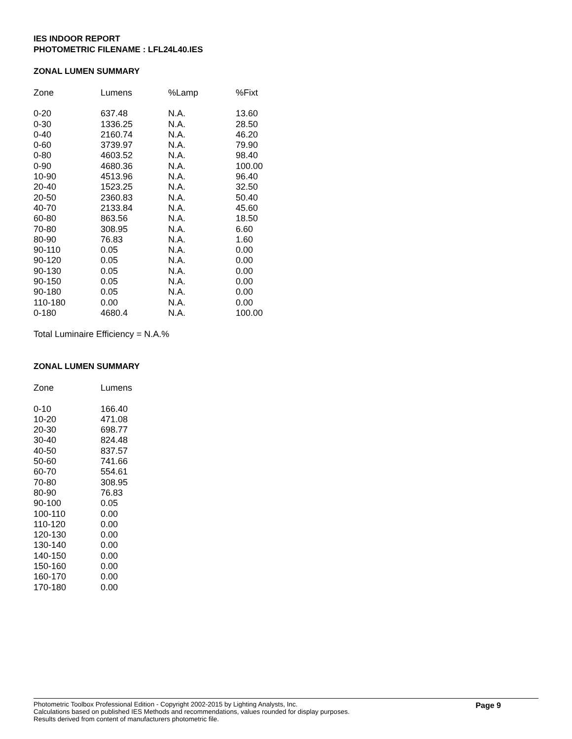IES INDOOR REPORT
PHOTOMETRIC FILENAME : LFL24L40.IES
ZONAL LUMEN SUMMARY
| Zone | Lumens | %Lamp | %Fixt |
| --- | --- | --- | --- |
| 0-20 | 637.48 | N.A. | 13.60 |
| 0-30 | 1336.25 | N.A. | 28.50 |
| 0-40 | 2160.74 | N.A. | 46.20 |
| 0-60 | 3739.97 | N.A. | 79.90 |
| 0-80 | 4603.52 | N.A. | 98.40 |
| 0-90 | 4680.36 | N.A. | 100.00 |
| 10-90 | 4513.96 | N.A. | 96.40 |
| 20-40 | 1523.25 | N.A. | 32.50 |
| 20-50 | 2360.83 | N.A. | 50.40 |
| 40-70 | 2133.84 | N.A. | 45.60 |
| 60-80 | 863.56 | N.A. | 18.50 |
| 70-80 | 308.95 | N.A. | 6.60 |
| 80-90 | 76.83 | N.A. | 1.60 |
| 90-110 | 0.05 | N.A. | 0.00 |
| 90-120 | 0.05 | N.A. | 0.00 |
| 90-130 | 0.05 | N.A. | 0.00 |
| 90-150 | 0.05 | N.A. | 0.00 |
| 90-180 | 0.05 | N.A. | 0.00 |
| 110-180 | 0.00 | N.A. | 0.00 |
| 0-180 | 4680.4 | N.A. | 100.00 |
Total Luminaire Efficiency = N.A.%
ZONAL LUMEN SUMMARY
| Zone | Lumens |
| --- | --- |
| 0-10 | 166.40 |
| 10-20 | 471.08 |
| 20-30 | 698.77 |
| 30-40 | 824.48 |
| 40-50 | 837.57 |
| 50-60 | 741.66 |
| 60-70 | 554.61 |
| 70-80 | 308.95 |
| 80-90 | 76.83 |
| 90-100 | 0.05 |
| 100-110 | 0.00 |
| 110-120 | 0.00 |
| 120-130 | 0.00 |
| 130-140 | 0.00 |
| 140-150 | 0.00 |
| 150-160 | 0.00 |
| 160-170 | 0.00 |
| 170-180 | 0.00 |
Photometric Toolbox Professional Edition - Copyright 2002-2015 by Lighting Analysts, Inc.
Calculations based on published IES Methods and recommendations, values rounded for display purposes.
Results derived from content of manufacturers photometric file.
Page 9